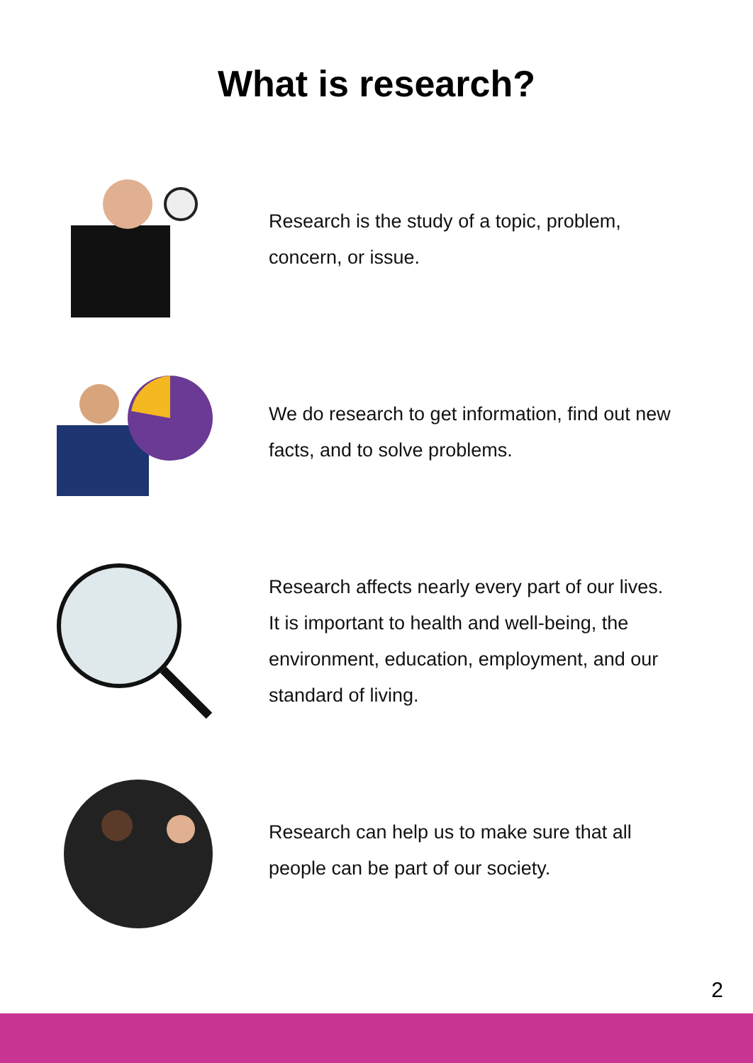What is research?
Research is the study of a topic, problem,
concern, or issue.
We do research to get information, find out new
facts, and to solve problems.
Research affects nearly every part of our lives.
It is important to health and well-being, the
environment, education, employment, and our
standard of living.
Research can help us to make sure that all
people can be part of our society.
2